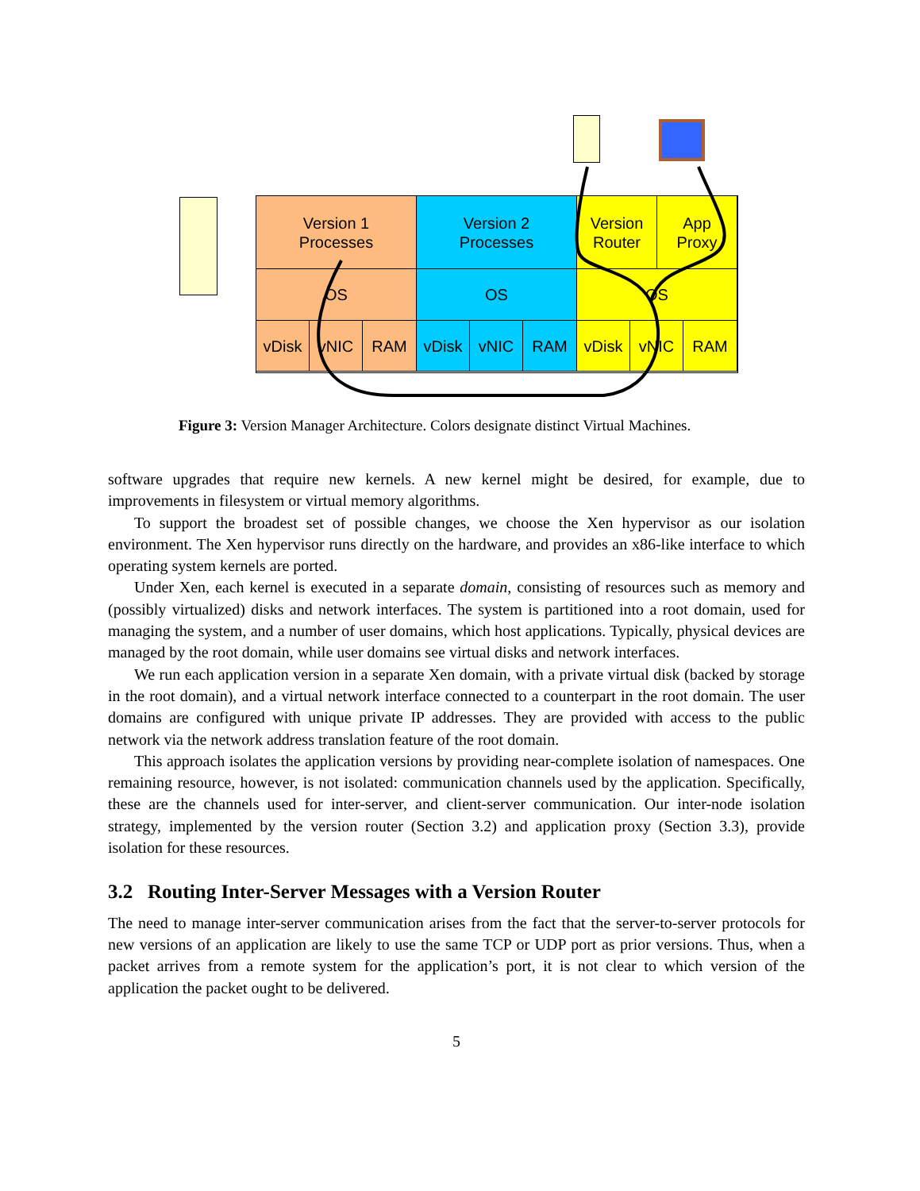Version 1
Processes
Version 2
Processes
Version
Router
App
Proxy
OS OS OS
vDisk vNIC RAM vDisk vNIC RAM vDisk vNIC RAM
Figure 3: Version Manager Architecture. Colors designate distinct Virtual Machines.
software upgrades that require new kernels. A new kernel might be desired, for example, due to improvements in filesystem or virtual memory algorithms.
To support the broadest set of possible changes, we choose the Xen hypervisor as our isolation environment. The Xen hypervisor runs directly on the hardware, and provides an x86-like interface to which operating system kernels are ported.
Under Xen, each kernel is executed in a separate domain, consisting of resources such as memory and (possibly virtualized) disks and network interfaces. The system is partitioned into a root domain, used for managing the system, and a number of user domains, which host applications. Typically, physical devices are managed by the root domain, while user domains see virtual disks and network interfaces.
We run each application version in a separate Xen domain, with a private virtual disk (backed by storage in the root domain), and a virtual network interface connected to a counterpart in the root domain. The user domains are configured with unique private IP addresses. They are provided with access to the public network via the network address translation feature of the root domain.
This approach isolates the application versions by providing near-complete isolation of namespaces. One remaining resource, however, is not isolated: communication channels used by the application. Specifically, these are the channels used for inter-server, and client-server communication. Our inter-node isolation strategy, implemented by the version router (Section 3.2) and application proxy (Section 3.3), provide isolation for these resources.
3.2 Routing Inter-Server Messages with a Version Router
The need to manage inter-server communication arises from the fact that the server-to-server protocols for new versions of an application are likely to use the same TCP or UDP port as prior versions. Thus, when a packet arrives from a remote system for the application’s port, it is not clear to which version of the application the packet ought to be delivered.
5